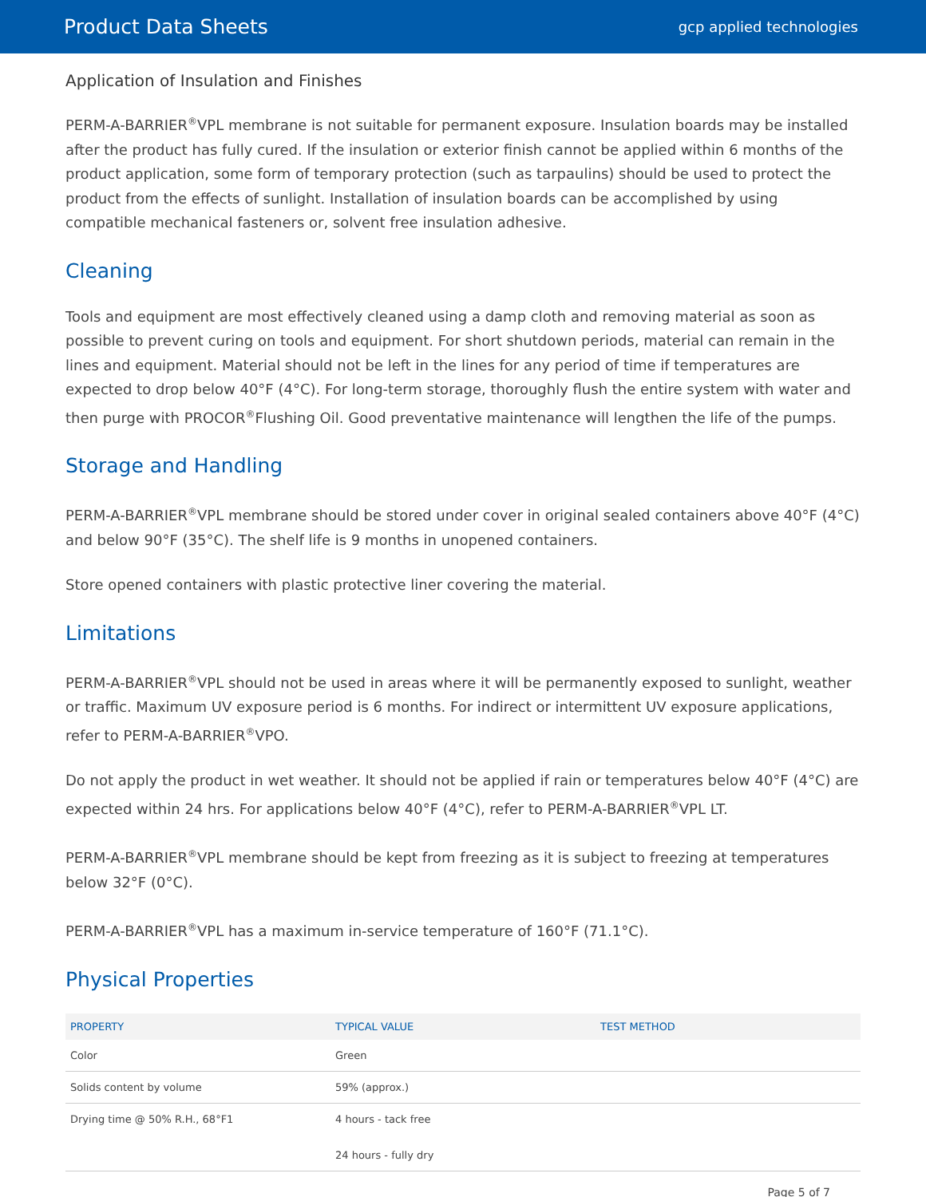Product Data Sheets gcp applied technologies
Application of Insulation and Finishes
PERM-A-BARRIER<sup>®</sup>VPL membrane is not suitable for permanent exposure. Insulation boards may be installed after the product has fully cured. If the insulation or exterior finish cannot be applied within 6 months of the product application, some form of temporary protection (such as tarpaulins) should be used to protect the product from the effects of sunlight. Installation of insulation boards can be accomplished by using compatible mechanical fasteners or, solvent free insulation adhesive.
Cleaning
Tools and equipment are most effectively cleaned using a damp cloth and removing material as soon as possible to prevent curing on tools and equipment. For short shutdown periods, material can remain in the lines and equipment. Material should not be left in the lines for any period of time if temperatures are expected to drop below 40°F (4°C). For long-term storage, thoroughly flush the entire system with water and then purge with PROCOR<sup>®</sup>Flushing Oil. Good preventative maintenance will lengthen the life of the pumps.
Storage and Handling
PERM-A-BARRIER<sup>®</sup>VPL membrane should be stored under cover in original sealed containers above 40°F (4°C) and below 90°F (35°C). The shelf life is 9 months in unopened containers.
Store opened containers with plastic protective liner covering the material.
Limitations
PERM-A-BARRIER<sup>®</sup>VPL should not be used in areas where it will be permanently exposed to sunlight, weather or traffic. Maximum UV exposure period is 6 months. For indirect or intermittent UV exposure applications, refer to PERM-A-BARRIER<sup>®</sup>VPO.
Do not apply the product in wet weather. It should not be applied if rain or temperatures below 40°F (4°C) are expected within 24 hrs. For applications below 40°F (4°C), refer to PERM-A-BARRIER<sup>®</sup>VPL LT.
PERM-A-BARRIER<sup>®</sup>VPL membrane should be kept from freezing as it is subject to freezing at temperatures below 32°F (0°C).
PERM-A-BARRIER<sup>®</sup>VPL has a maximum in-service temperature of 160°F (71.1°C).
Physical Properties
| PROPERTY | TYPICAL VALUE | TEST METHOD |
| --- | --- | --- |
| Color | Green | |
| Solids content by volume | 59% (approx.) | |
| Drying time @ 50% R.H., 68°F1 | 4 hours - tack free 24 hours - fully dry | |
Page 5 of 7